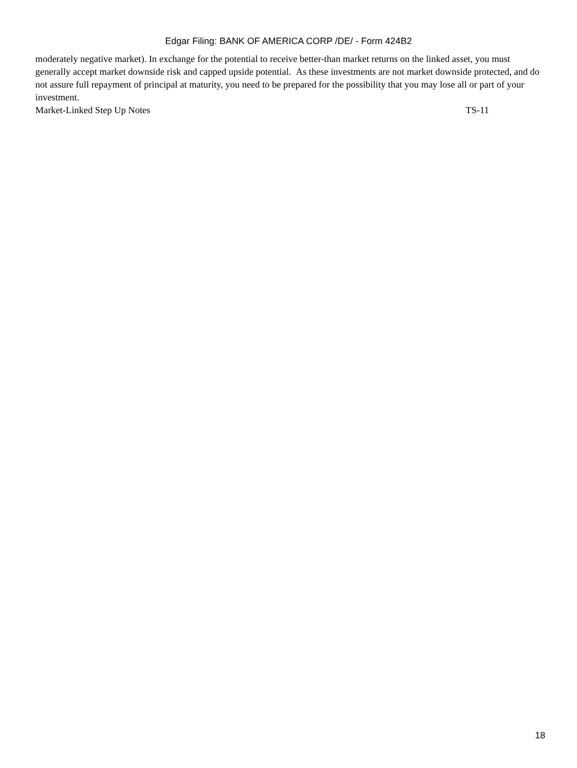Edgar Filing: BANK OF AMERICA CORP /DE/ - Form 424B2
moderately negative market). In exchange for the potential to receive better-than market returns on the linked asset, you must generally accept market downside risk and capped upside potential. As these investments are not market downside protected, and do not assure full repayment of principal at maturity, you need to be prepared for the possibility that you may lose all or part of your investment.
Market-Linked Step Up Notes TS-11
18